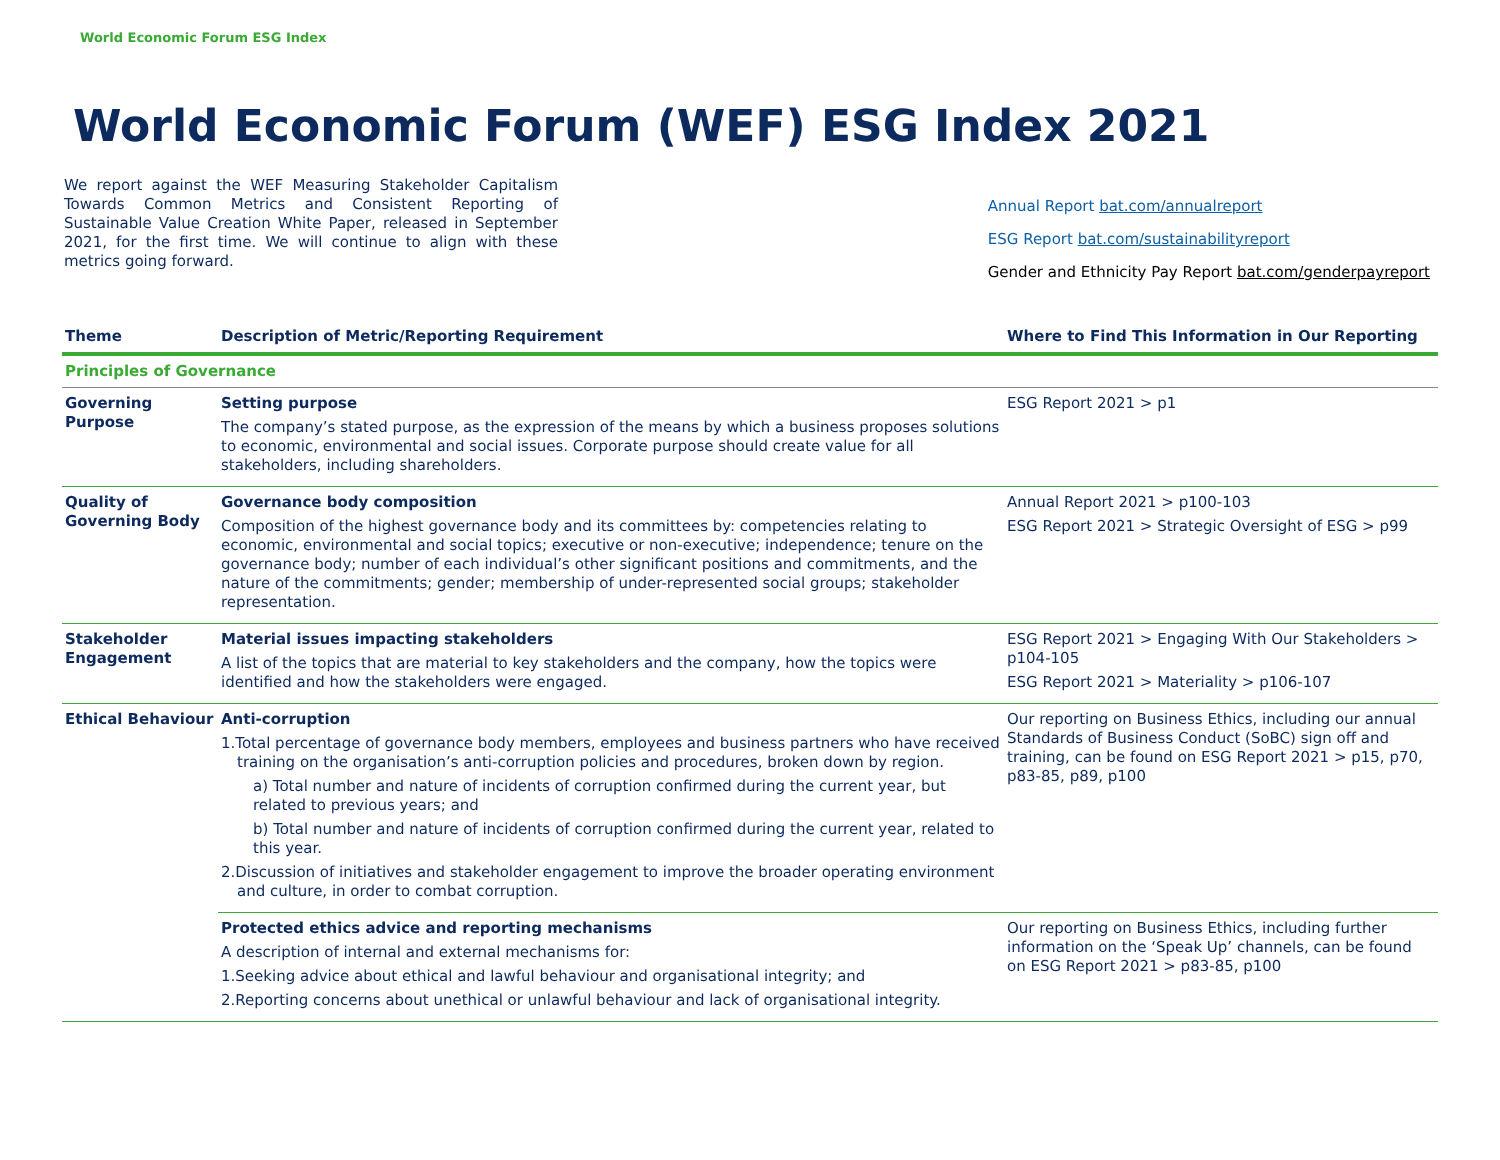World Economic Forum ESG Index
World Economic Forum (WEF) ESG Index 2021
We report against the WEF Measuring Stakeholder Capitalism Towards Common Metrics and Consistent Reporting of Sustainable Value Creation White Paper, released in September 2021, for the first time. We will continue to align with these metrics going forward.
Annual Report bat.com/annualreport
ESG Report bat.com/sustainabilityreport
Gender and Ethnicity Pay Report bat.com/genderpayreport
| Theme | Description of Metric/Reporting Requirement | Where to Find This Information in Our Reporting |
| --- | --- | --- |
| Principles of Governance | | |
| Governing Purpose | Setting purpose The company’s stated purpose, as the expression of the means by which a business proposes solutions to economic, environmental and social issues. Corporate purpose should create value for all stakeholders, including shareholders. | ESG Report 2021 > p1 |
| Quality of Governing Body | Governance body composition Composition of the highest governance body and its committees by: competencies relating to economic, environmental and social topics; executive or non-executive; independence; tenure on the governance body; number of each individual’s other significant positions and commitments, and the nature of the commitments; gender; membership of under-represented social groups; stakeholder representation. | Annual Report 2021 > p100-103 ESG Report 2021 > Strategic Oversight of ESG > p99 |
| Stakeholder Engagement | Material issues impacting stakeholders A list of the topics that are material to key stakeholders and the company, how the topics were identified and how the stakeholders were engaged. | ESG Report 2021 > Engaging With Our Stakeholders > p104-105 ESG Report 2021 > Materiality > p106-107 |
| Ethical Behaviour | Anti-corruption 1.Total percentage of governance body members, employees and business partners who have received training on the organisation’s anti-corruption policies and procedures, broken down by region. a) Total number and nature of incidents of corruption confirmed during the current year, but related to previous years; and b) Total number and nature of incidents of corruption confirmed during the current year, related to this year. 2.Discussion of initiatives and stakeholder engagement to improve the broader operating environment and culture, in order to combat corruption. | Our reporting on Business Ethics, including our annual Standards of Business Conduct (SoBC) sign off and training, can be found on ESG Report 2021 > p15, p70, p83-85, p89, p100 |
| | Protected ethics advice and reporting mechanisms A description of internal and external mechanisms for: 1.Seeking advice about ethical and lawful behaviour and organisational integrity; and 2.Reporting concerns about unethical or unlawful behaviour and lack of organisational integrity. | Our reporting on Business Ethics, including further information on the ‘Speak Up’ channels, can be found on ESG Report 2021 > p83-85, p100 |